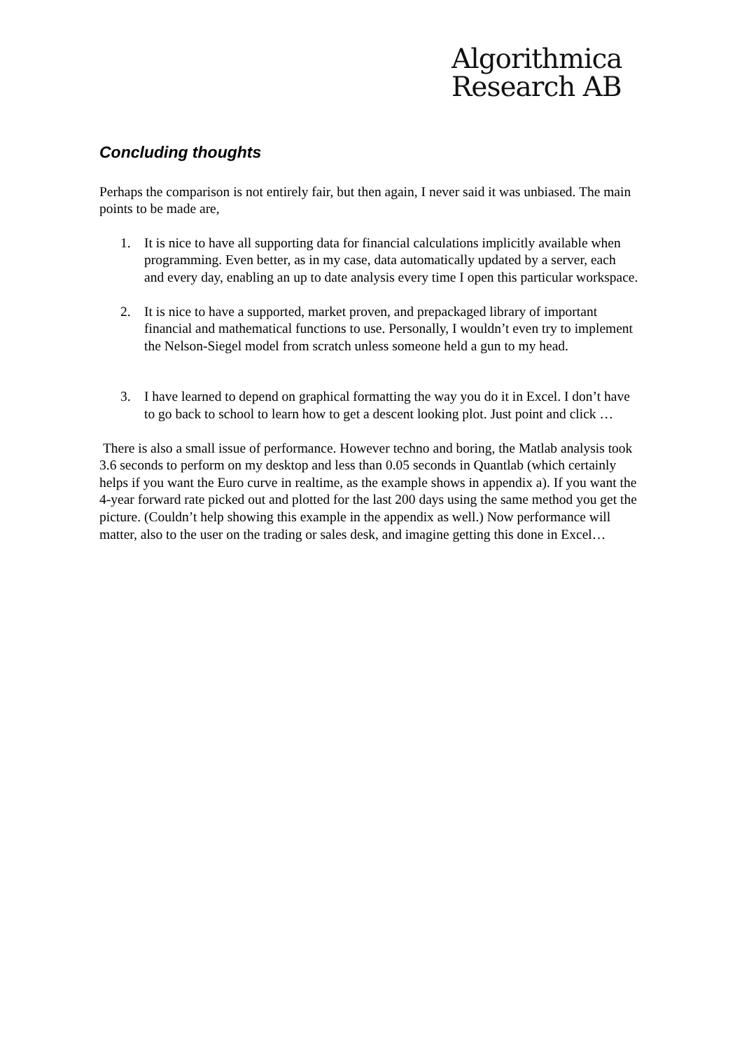Algorithmica
Research AB
Concluding thoughts
Perhaps the comparison is not entirely fair, but then again, I never said it was unbiased. The main points to be made are,
1. It is nice to have all supporting data for financial calculations implicitly available when programming. Even better, as in my case, data automatically updated by a server, each and every day, enabling an up to date analysis every time I open this particular workspace.
2. It is nice to have a supported, market proven, and prepackaged library of important financial and mathematical functions to use. Personally, I wouldn’t even try to implement the Nelson-Siegel model from scratch unless someone held a gun to my head.
3. I have learned to depend on graphical formatting the way you do it in Excel. I don’t have to go back to school to learn how to get a descent looking plot. Just point and click …
There is also a small issue of performance. However techno and boring, the Matlab analysis took 3.6 seconds to perform on my desktop and less than 0.05 seconds in Quantlab (which certainly helps if you want the Euro curve in realtime, as the example shows in appendix a). If you want the 4-year forward rate picked out and plotted for the last 200 days using the same method you get the picture. (Couldn’t help showing this example in the appendix as well.) Now performance will matter, also to the user on the trading or sales desk, and imagine getting this done in Excel…